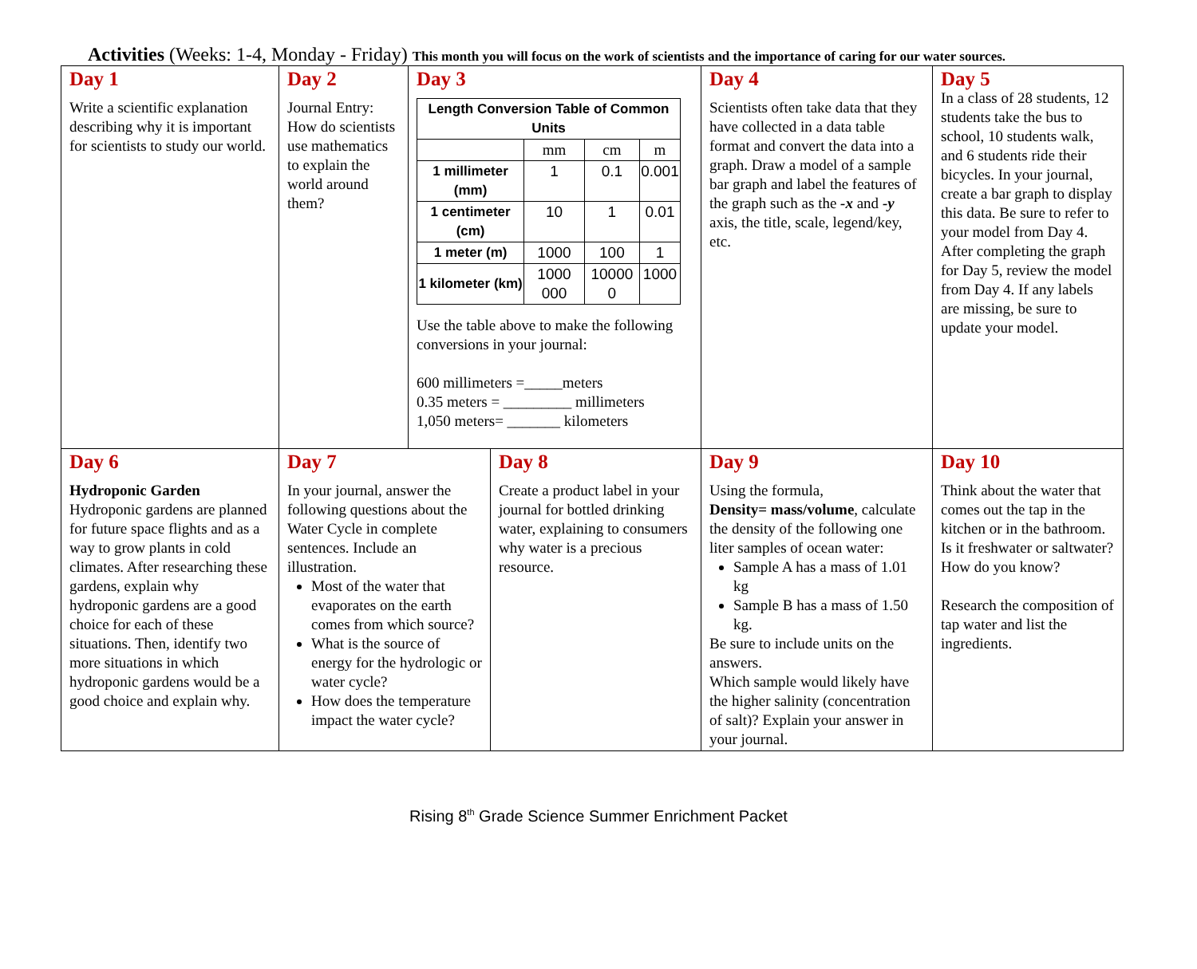Activities (Weeks: 1-4, Monday - Friday) This month you will focus on the work of scientists and the importance of caring for our water sources.
| Day 1 Write a scientific explanation describing why it is important for scientists to study our world. | Day 2 Journal Entry: How do scientists use mathematics to explain the world around them? | Day 3 / Length Conversion Table of Common Units / / / / / --- / --- / --- / --- / / / mm / cm / m / / 1 millimeter (mm) / 1 / 0.1 / 0.001 / / 1 centimeter (cm) / 10 / 1 / 0.01 / / 1 meter (m) / 1000 / 100 / 1 / / 1 kilometer (km) / 1000 000 / 10000 0 / 1000 / Use the table above to make the following conversions in your journal: 600 millimeters =_____meters 0.35 meters = _________ millimeters 1,050 meters= _______ kilometers | | Day 4 Scientists often take data that they have collected in a data table format and convert the data into a graph. Draw a model of a sample bar graph and label the features of the graph such as the -x and -y axis, the title, scale, legend/key, etc. | Day 5 In a class of 28 students, 12 students take the bus to school, 10 students walk, and 6 students ride their bicycles. In your journal, create a bar graph to display this data. Be sure to refer to your model from Day 4. After completing the graph for Day 5, review the model from Day 4. If any labels are missing, be sure to update your model. |
| Day 6 Hydroponic Garden Hydroponic gardens are planned for future space flights and as a way to grow plants in cold climates. After researching these gardens, explain why hydroponic gardens are a good choice for each of these situations. Then, identify two more situations in which hydroponic gardens would be a good choice and explain why. | Day 7 In your journal, answer the following questions about the Water Cycle in complete sentences. Include an illustration. Most of the water that evaporates on the earth comes from which source? What is the source of energy for the hydrologic or water cycle? How does the temperature impact the water cycle? | | Day 8 Create a product label in your journal for bottled drinking water, explaining to consumers why water is a precious resource. | Day 9 Using the formula, Density= mass/volume , calculate the density of the following one liter samples of ocean water: Sample A has a mass of 1.01 kg Sample B has a mass of 1.50 kg. Be sure to include units on the answers. Which sample would likely have the higher salinity (concentration of salt)? Explain your answer in your journal. | Day 10 Think about the water that comes out the tap in the kitchen or in the bathroom. Is it freshwater or saltwater? How do you know? Research the composition of tap water and list the ingredients. |
Rising 8<sup>th</sup> Grade Science Summer Enrichment Packet